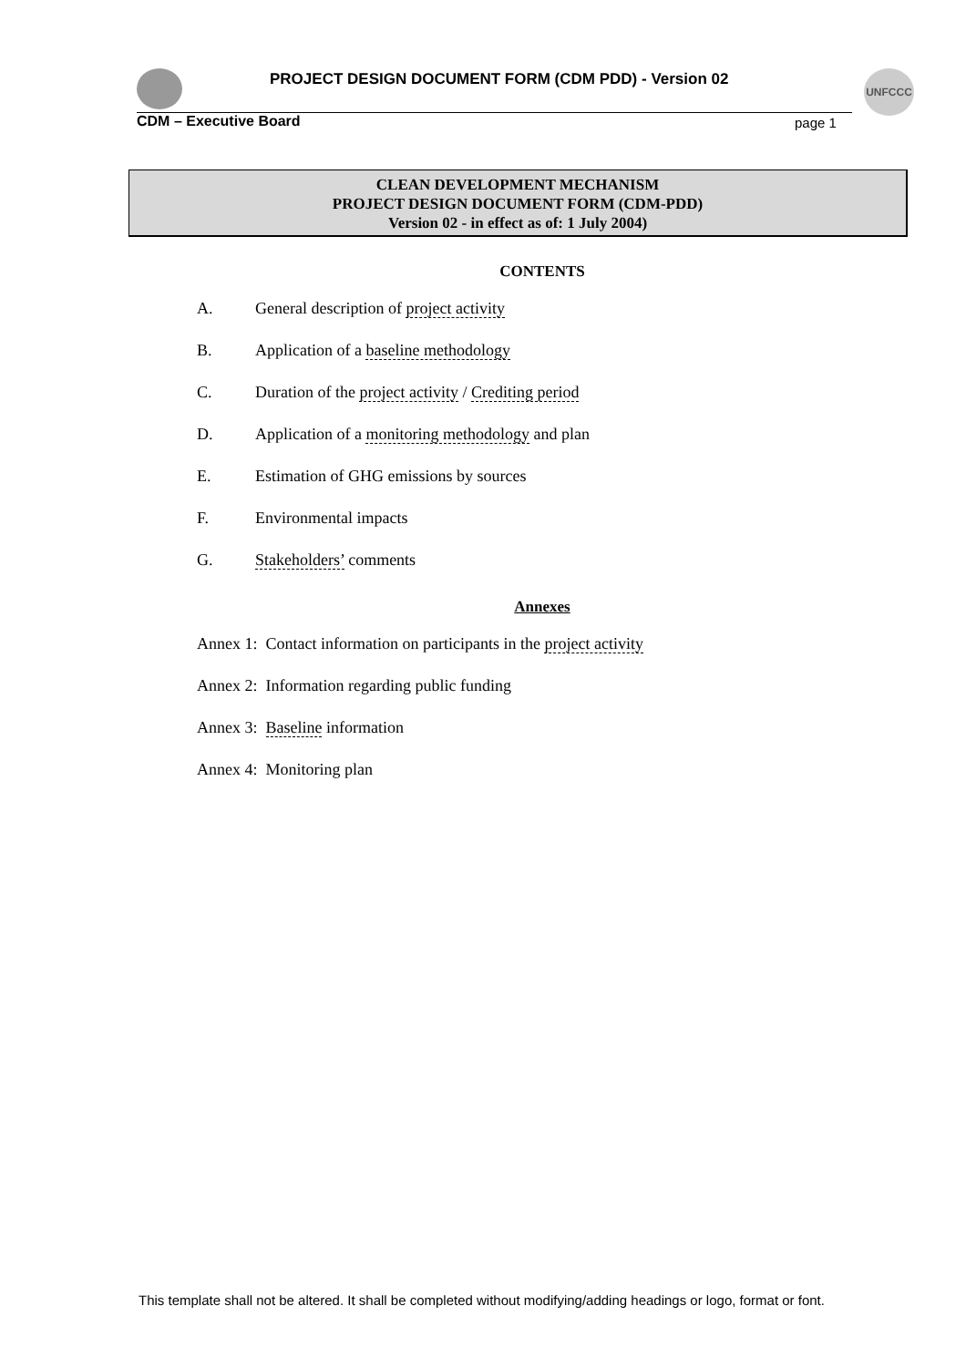PROJECT DESIGN DOCUMENT FORM (CDM PDD) - Version 02
UNFCCC
CDM – Executive Board page 1
CLEAN DEVELOPMENT MECHANISM
PROJECT DESIGN DOCUMENT FORM (CDM-PDD)
Version 02 - in effect as of: 1 July 2004)
CONTENTS
A. General description of project activity
B. Application of a baseline methodology
C. Duration of the project activity / Crediting period
D. Application of a monitoring methodology and plan
E. Estimation of GHG emissions by sources
F. Environmental impacts
G. Stakeholders’ comments
Annexes
Annex 1: Contact information on participants in the project activity
Annex 2: Information regarding public funding
Annex 3: Baseline information
Annex 4: Monitoring plan
This template shall not be altered. It shall be completed without modifying/adding headings or logo, format or font.